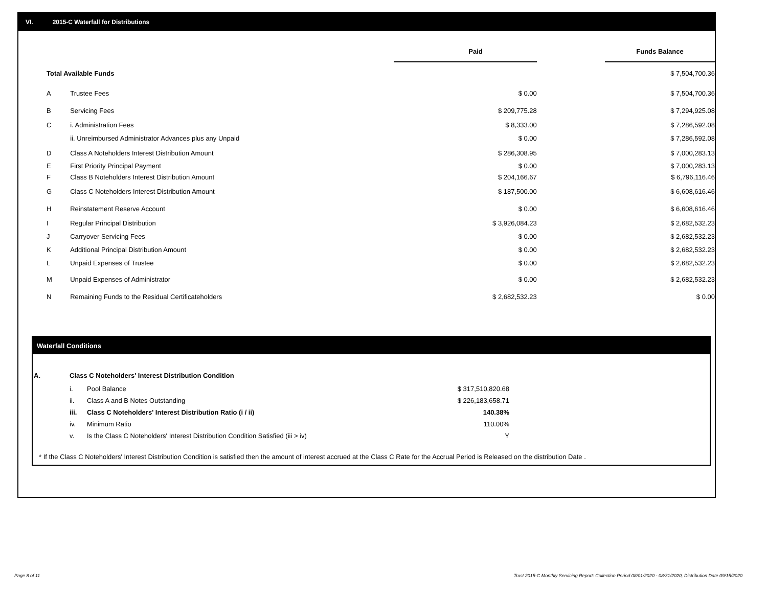VI. 2015-C Waterfall for Distributions
| | | Paid | | Funds Balance |
| --- | --- | --- | --- | --- |
| Total Available Funds | | | | $ 7,504,700.36 |
| A | Trustee Fees | $ 0.00 | | $ 7,504,700.36 |
| B | Servicing Fees | $ 209,775.28 | | $ 7,294,925.08 |
| C | i. Administration Fees | $ 8,333.00 | | $ 7,286,592.08 |
| | ii. Unreimbursed Administrator Advances plus any Unpaid | $ 0.00 | | $ 7,286,592.08 |
| D | Class A Noteholders Interest Distribution Amount | $ 286,308.95 | | $ 7,000,283.13 |
| E | First Priority Principal Payment | $ 0.00 | | $ 7,000,283.13 |
| F | Class B Noteholders Interest Distribution Amount | $ 204,166.67 | | $ 6,796,116.46 |
| G | Class C Noteholders Interest Distribution Amount | $ 187,500.00 | | $ 6,608,616.46 |
| H | Reinstatement Reserve Account | $ 0.00 | | $ 6,608,616.46 |
| I | Regular Principal Distribution | $ 3,926,084.23 | | $ 2,682,532.23 |
| J | Carryover Servicing Fees | $ 0.00 | | $ 2,682,532.23 |
| K | Additional Principal Distribution Amount | $ 0.00 | | $ 2,682,532.23 |
| L | Unpaid Expenses of Trustee | $ 0.00 | | $ 2,682,532.23 |
| M | Unpaid Expenses of Administrator | $ 0.00 | | $ 2,682,532.23 |
| N | Remaining Funds to the Residual Certificateholders | $ 2,682,532.23 | | $ 0.00 |
Waterfall Conditions
| A. | Class C Noteholders' Interest Distribution Condition | | |
| | i. | Pool Balance | $ 317,510,820.68 |
| | ii. | Class A and B Notes Outstanding | $ 226,183,658.71 |
| | iii. | Class C Noteholders' Interest Distribution Ratio (i / ii) | 140.38% |
| | iv. | Minimum Ratio | 110.00% |
| | v. | Is the Class C Noteholders' Interest Distribution Condition Satisfied (iii > iv) | Y |
* If the Class C Noteholders' Interest Distribution Condition is satisfied then the amount of interest accrued at the Class C Rate for the Accrual Period is Released on the distribution Date .
Page 8 of 11
Trust 2015-C Monthly Servicing Report: Collection Period 08/01/2020 - 08/31/2020, Distribution Date 09/15/2020